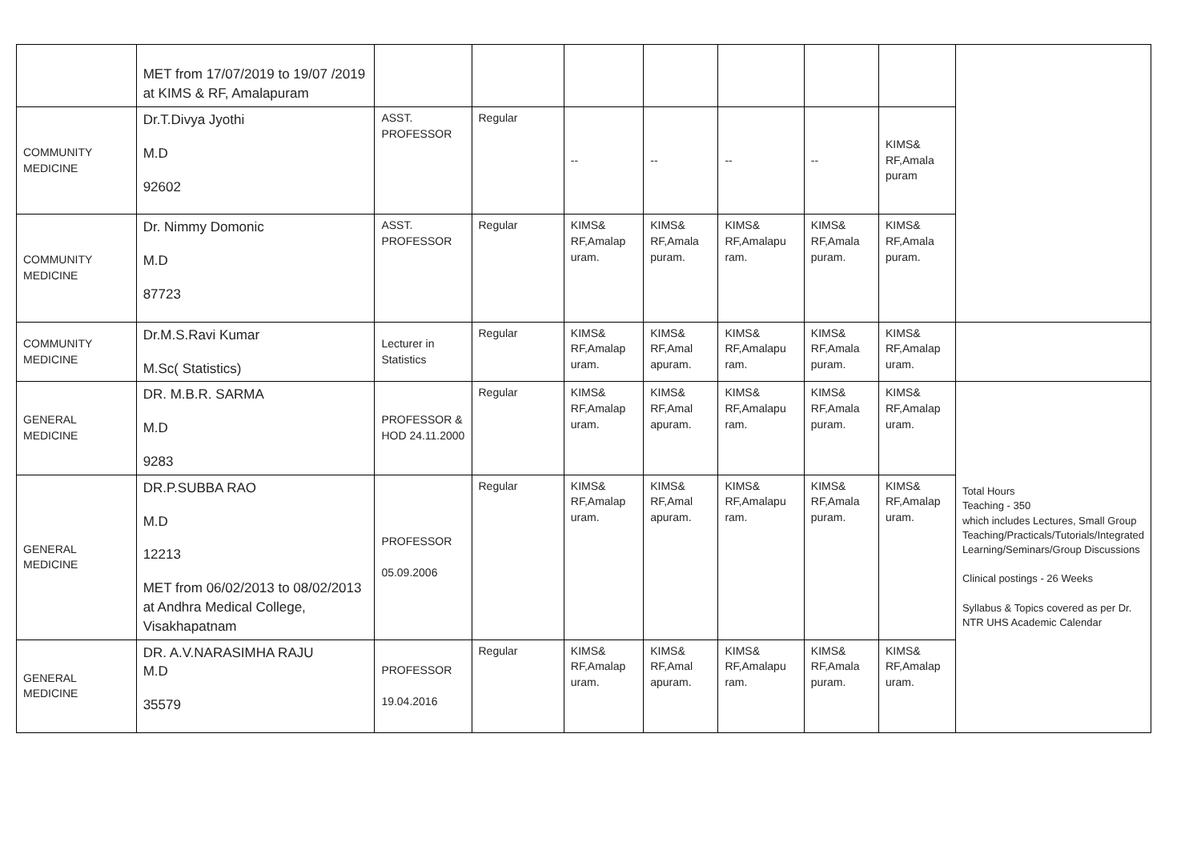| | MET from 17/07/2019 to 19/07 /2019 at KIMS & RF, Amalapuram | | | | | | | | |
| COMMUNITY MEDICINE | Dr.T.Divya Jyothi M.D 92602 | ASST. PROFESSOR | Regular | -- | -- | -- | -- | KIMS& RF,Amala puram | |
| COMMUNITY MEDICINE | Dr. Nimmy Domonic M.D 87723 | ASST. PROFESSOR | Regular | KIMS& RF,Amalap uram. | KIMS& RF,Amala puram. | KIMS& RF,Amalapu ram. | KIMS& RF,Amala puram. | KIMS& RF,Amala puram. | |
| COMMUNITY MEDICINE | Dr.M.S.Ravi Kumar M.Sc( Statistics) | Lecturer in Statistics | Regular | KIMS& RF,Amalap uram. | KIMS& RF,Amal apuram. | KIMS& RF,Amalapu ram. | KIMS& RF,Amala puram. | KIMS& RF,Amalap uram. | |
| GENERAL MEDICINE | DR. M.B.R. SARMA M.D 9283 | PROFESSOR & HOD 24.11.2000 | Regular | KIMS& RF,Amalap uram. | KIMS& RF,Amal apuram. | KIMS& RF,Amalapu ram. | KIMS& RF,Amala puram. | KIMS& RF,Amalap uram. | Total Hours Teaching - 350 which includes Lectures, Small Group Teaching/Practicals/Tutorials/Integrated Learning/Seminars/Group Discussions Clinical postings - 26 Weeks Syllabus & Topics covered as per Dr. NTR UHS Academic Calendar |
| GENERAL MEDICINE | DR.P.SUBBA RAO M.D 12213 MET from 06/02/2013 to 08/02/2013 at Andhra Medical College, Visakhapatnam | PROFESSOR 05.09.2006 | Regular | KIMS& RF,Amalap uram. | KIMS& RF,Amal apuram. | KIMS& RF,Amalapu ram. | KIMS& RF,Amala puram. | KIMS& RF,Amalap uram. | |
| GENERAL MEDICINE | DR. A.V.NARASIMHA RAJU M.D 35579 | PROFESSOR 19.04.2016 | Regular | KIMS& RF,Amalap uram. | KIMS& RF,Amal apuram. | KIMS& RF,Amalapu ram. | KIMS& RF,Amala puram. | KIMS& RF,Amalap uram. | |